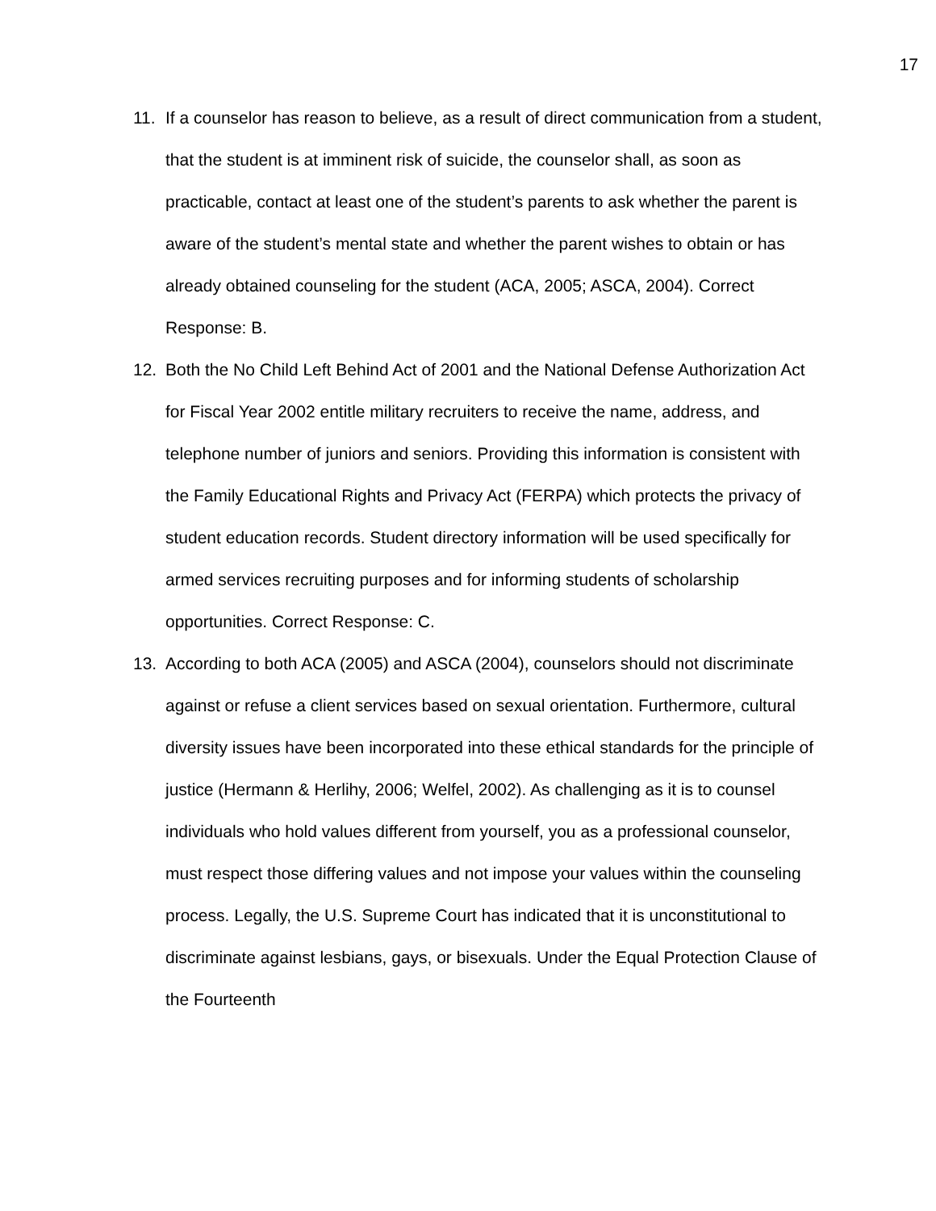17
11. If a counselor has reason to believe, as a result of direct communication from a student, that the student is at imminent risk of suicide, the counselor shall, as soon as practicable, contact at least one of the student’s parents to ask whether the parent is aware of the student’s mental state and whether the parent wishes to obtain or has already obtained counseling for the student (ACA, 2005; ASCA, 2004). Correct Response: B.
12. Both the No Child Left Behind Act of 2001 and the National Defense Authorization Act for Fiscal Year 2002 entitle military recruiters to receive the name, address, and telephone number of juniors and seniors. Providing this information is consistent with the Family Educational Rights and Privacy Act (FERPA) which protects the privacy of student education records. Student directory information will be used specifically for armed services recruiting purposes and for informing students of scholarship opportunities. Correct Response: C.
13. According to both ACA (2005) and ASCA (2004), counselors should not discriminate against or refuse a client services based on sexual orientation. Furthermore, cultural diversity issues have been incorporated into these ethical standards for the principle of justice (Hermann & Herlihy, 2006; Welfel, 2002). As challenging as it is to counsel individuals who hold values different from yourself, you as a professional counselor, must respect those differing values and not impose your values within the counseling process. Legally, the U.S. Supreme Court has indicated that it is unconstitutional to discriminate against lesbians, gays, or bisexuals. Under the Equal Protection Clause of the Fourteenth